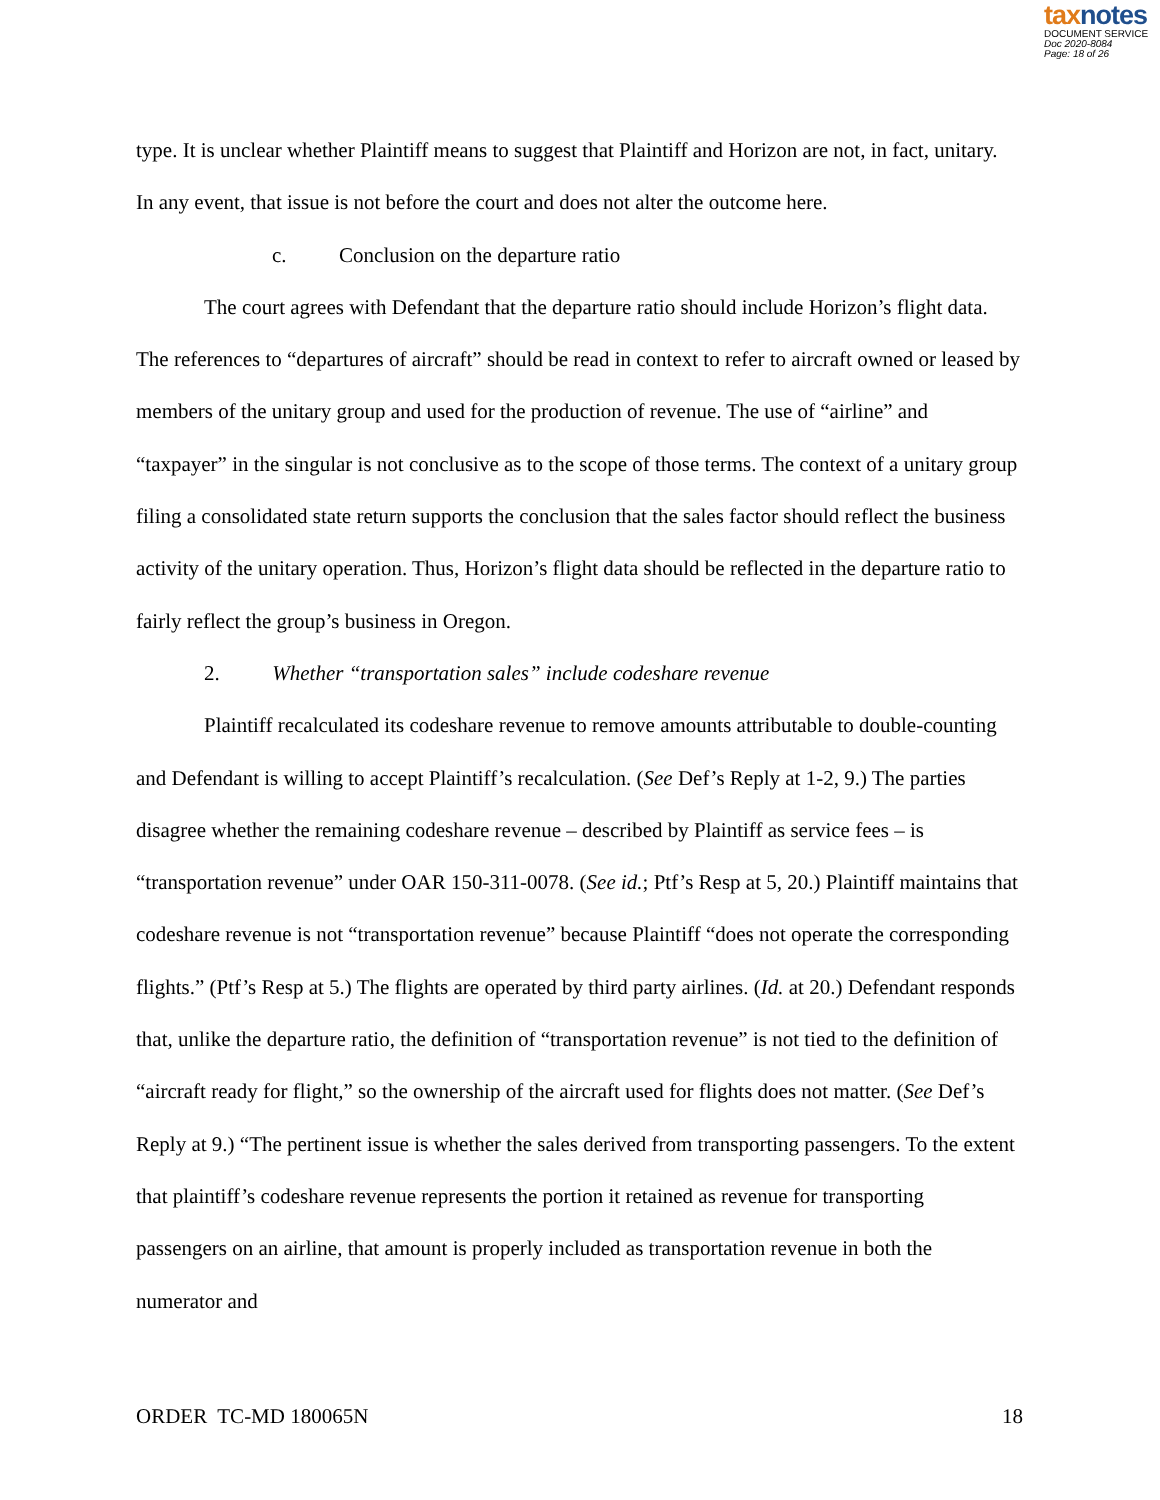taxnotes
DOCUMENT SERVICE
Doc 2020-8084
Page: 18 of 26
type. It is unclear whether Plaintiff means to suggest that Plaintiff and Horizon are not, in fact, unitary. In any event, that issue is not before the court and does not alter the outcome here.
c. Conclusion on the departure ratio
The court agrees with Defendant that the departure ratio should include Horizon’s flight data. The references to “departures of aircraft” should be read in context to refer to aircraft owned or leased by members of the unitary group and used for the production of revenue. The use of “airline” and “taxpayer” in the singular is not conclusive as to the scope of those terms. The context of a unitary group filing a consolidated state return supports the conclusion that the sales factor should reflect the business activity of the unitary operation. Thus, Horizon’s flight data should be reflected in the departure ratio to fairly reflect the group’s business in Oregon.
2. Whether “transportation sales” include codeshare revenue
Plaintiff recalculated its codeshare revenue to remove amounts attributable to double-counting and Defendant is willing to accept Plaintiff’s recalculation. (See Def’s Reply at 1-2, 9.) The parties disagree whether the remaining codeshare revenue – described by Plaintiff as service fees – is “transportation revenue” under OAR 150-311-0078. (See id.; Ptf’s Resp at 5, 20.) Plaintiff maintains that codeshare revenue is not “transportation revenue” because Plaintiff “does not operate the corresponding flights.” (Ptf’s Resp at 5.) The flights are operated by third party airlines. (Id. at 20.) Defendant responds that, unlike the departure ratio, the definition of “transportation revenue” is not tied to the definition of “aircraft ready for flight,” so the ownership of the aircraft used for flights does not matter. (See Def’s Reply at 9.) “The pertinent issue is whether the sales derived from transporting passengers. To the extent that plaintiff’s codeshare revenue represents the portion it retained as revenue for transporting passengers on an airline, that amount is properly included as transportation revenue in both the numerator and
ORDER TC-MD 180065N 18